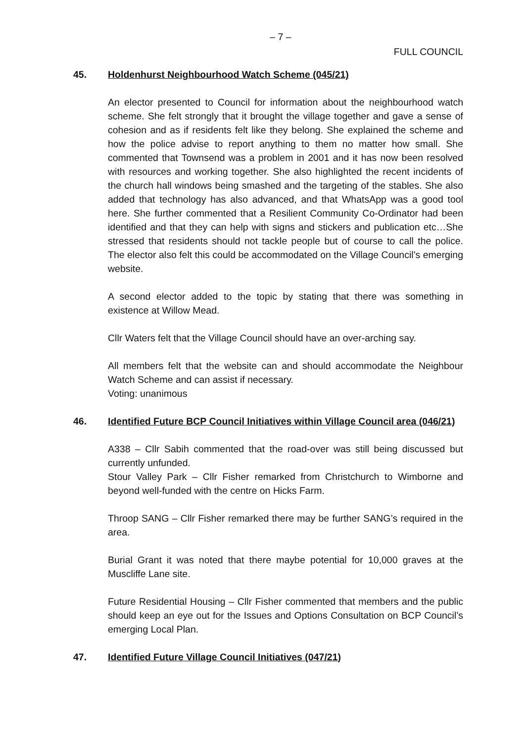– 7 –
FULL COUNCIL
45. Holdenhurst Neighbourhood Watch Scheme (045/21)
An elector presented to Council for information about the neighbourhood watch scheme. She felt strongly that it brought the village together and gave a sense of cohesion and as if residents felt like they belong. She explained the scheme and how the police advise to report anything to them no matter how small. She commented that Townsend was a problem in 2001 and it has now been resolved with resources and working together. She also highlighted the recent incidents of the church hall windows being smashed and the targeting of the stables. She also added that technology has also advanced, and that WhatsApp was a good tool here. She further commented that a Resilient Community Co-Ordinator had been identified and that they can help with signs and stickers and publication etc…She stressed that residents should not tackle people but of course to call the police. The elector also felt this could be accommodated on the Village Council’s emerging website.
A second elector added to the topic by stating that there was something in existence at Willow Mead.
Cllr Waters felt that the Village Council should have an over-arching say.
All members felt that the website can and should accommodate the Neighbour Watch Scheme and can assist if necessary.
Voting: unanimous
46. Identified Future BCP Council Initiatives within Village Council area (046/21)
A338 – Cllr Sabih commented that the road-over was still being discussed but currently unfunded.
Stour Valley Park – Cllr Fisher remarked from Christchurch to Wimborne and beyond well-funded with the centre on Hicks Farm.
Throop SANG – Cllr Fisher remarked there may be further SANG’s required in the area.
Burial Grant it was noted that there maybe potential for 10,000 graves at the Muscliffe Lane site.
Future Residential Housing – Cllr Fisher commented that members and the public should keep an eye out for the Issues and Options Consultation on BCP Council’s emerging Local Plan.
47. Identified Future Village Council Initiatives (047/21)